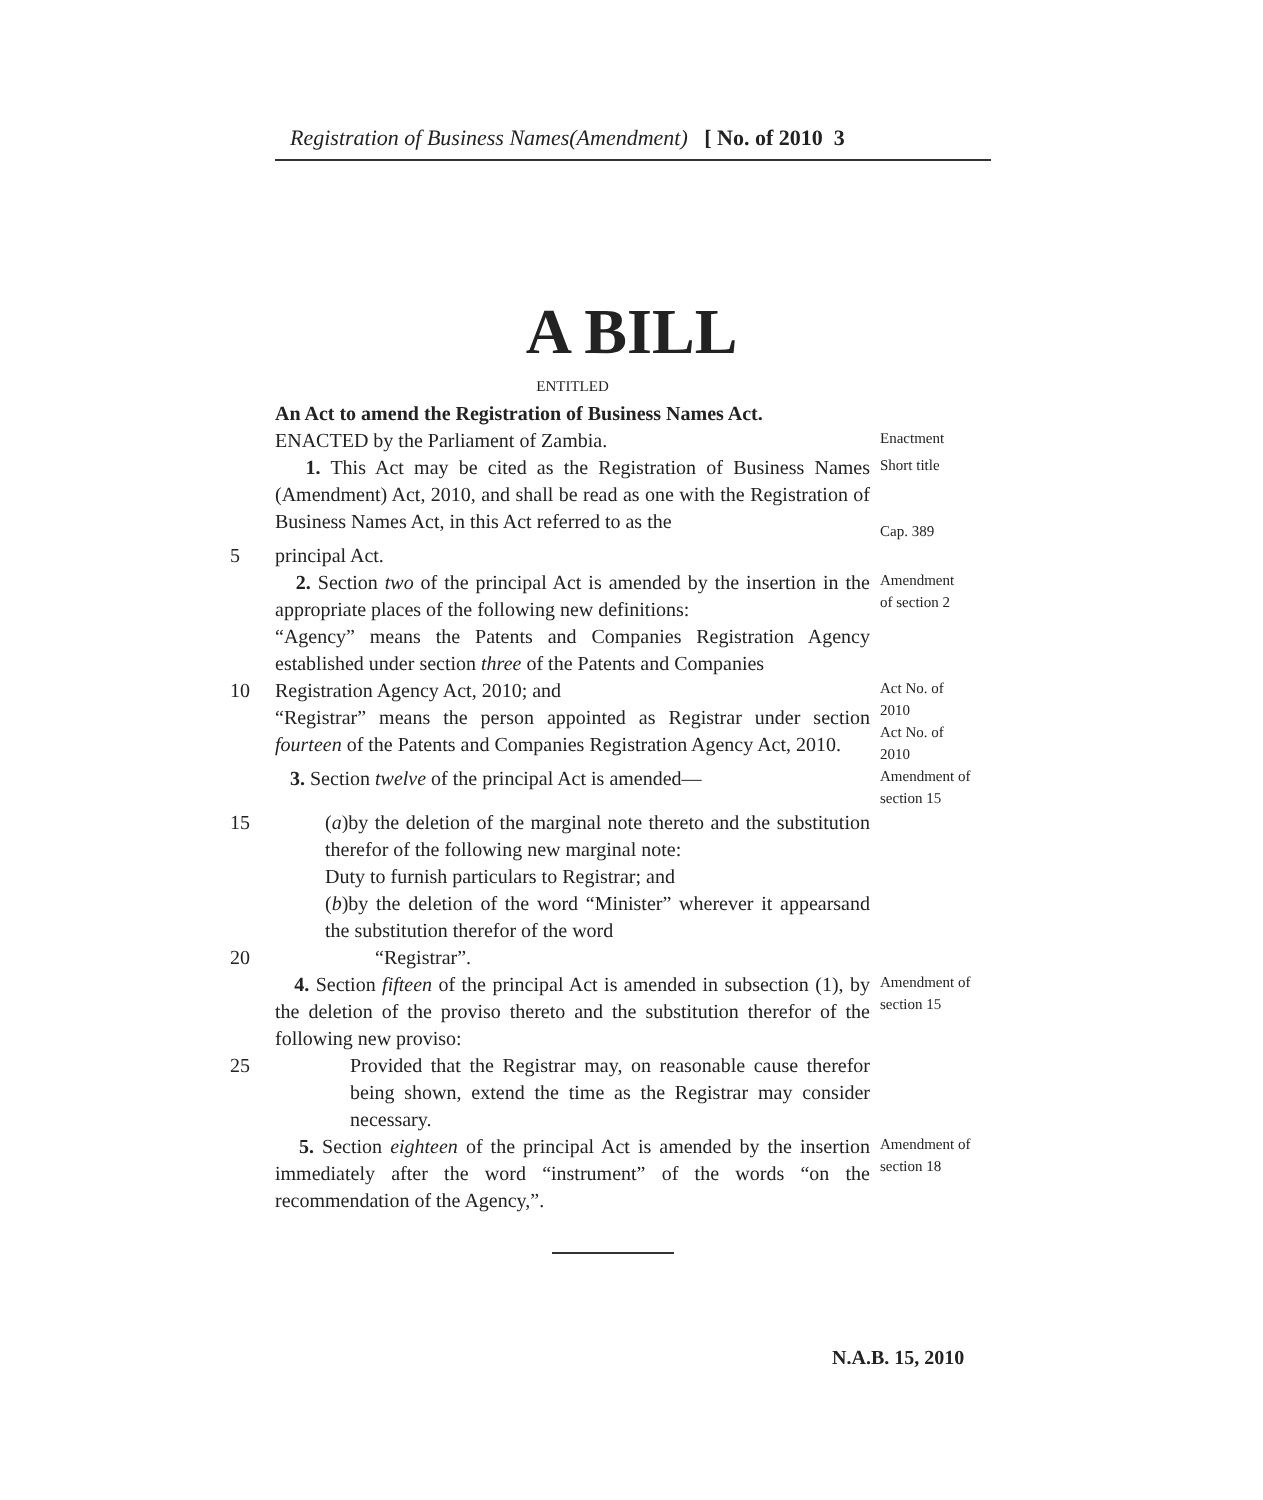Registration of Business Names(Amendment) [ No. of 2010 3
A BILL
ENTITLED
An Act to amend the Registration of Business Names Act.
ENACTED by the Parliament of Zambia. Enactment
1. This Act may be cited as the Registration of Business Names (Amendment) Act, 2010, and shall be read as one with the Registration of Business Names Act, in this Act referred to as the Short title
Cap. 389
5 principal Act.
2. Section two of the principal Act is amended by the insertion in the appropriate places of the following new definitions:
“Agency” means the Patents and Companies Registration Agency established under section three of the Patents and Companies Amendment
of section 2
10 Registration Agency Act, 2010; and
“Registrar” means the person appointed as Registrar under section fourteen of the Patents and Companies Registration Agency Act, 2010. Act No. of
2010
Act No. of
2010
3. Section twelve of the principal Act is amended— Amendment of
section 15
15 (a)by the deletion of the marginal note thereto and the substitution therefor of the following new marginal note:
Duty to furnish particulars to Registrar; and
(b)by the deletion of the word “Minister” wherever it appearsand the substitution therefor of the word
20 “Registrar”.
4. Section fifteen of the principal Act is amended in subsection (1), by the deletion of the proviso thereto and the substitution therefor of the following new proviso: Amendment of
section 15
25 Provided that the Registrar may, on reasonable cause therefor being shown, extend the time as the Registrar may consider necessary.
5. Section eighteen of the principal Act is amended by the insertion immediately after the word “instrument” of the words “on the recommendation of the Agency,”. Amendment of
section 18
N.A.B. 15, 2010